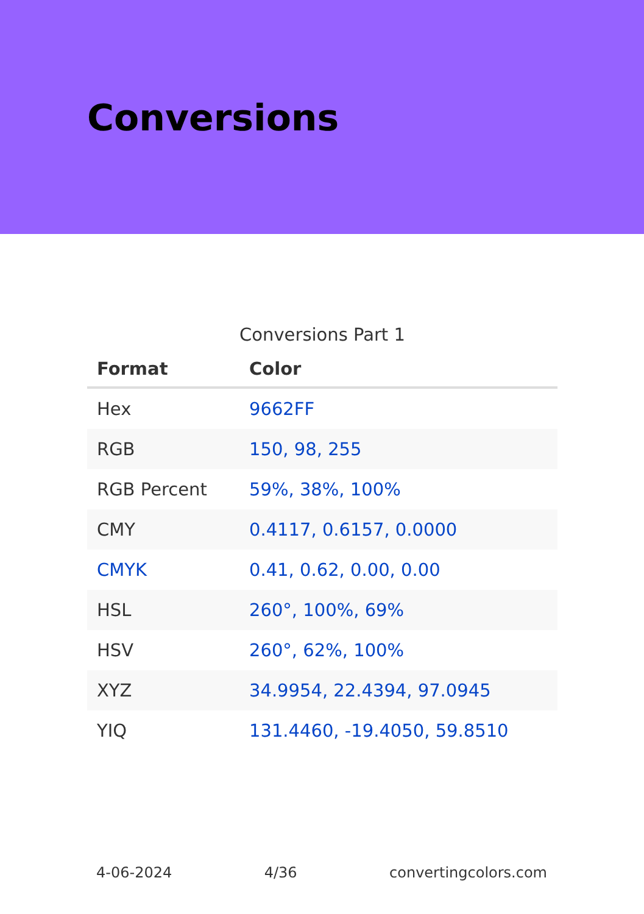Conversions
Conversions Part 1
| Format | Color |
| --- | --- |
| Hex | 9662FF |
| RGB | 150, 98, 255 |
| RGB Percent | 59%, 38%, 100% |
| CMY | 0.4117, 0.6157, 0.0000 |
| CMYK | 0.41, 0.62, 0.00, 0.00 |
| HSL | 260°, 100%, 69% |
| HSV | 260°, 62%, 100% |
| XYZ | 34.9954, 22.4394, 97.0945 |
| YIQ | 131.4460, -19.4050, 59.8510 |
4-06-2024 4/36 convertingcolors.com